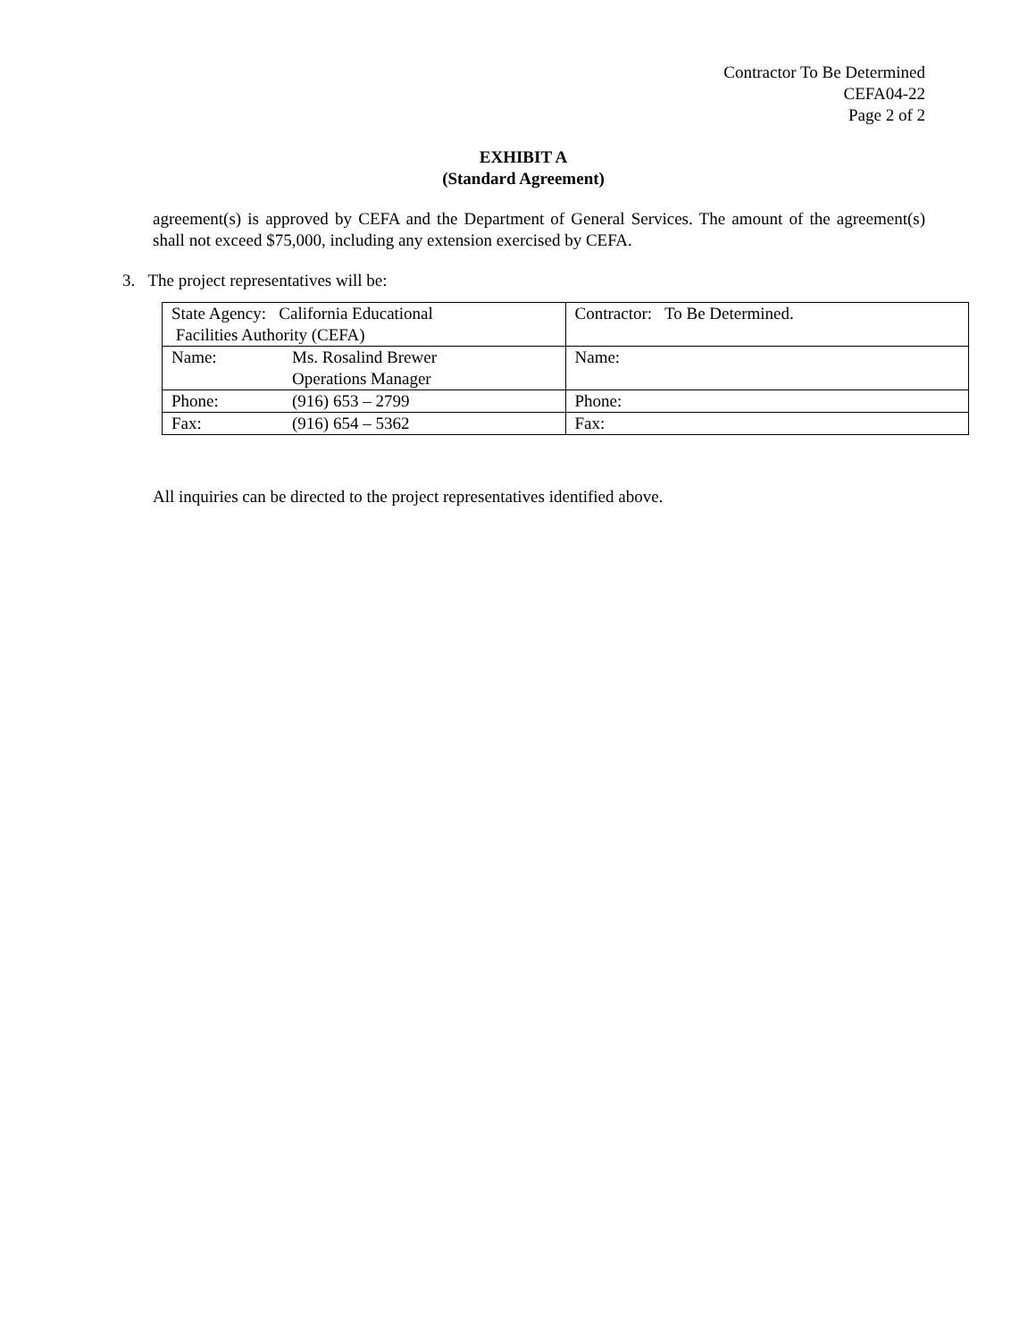Contractor To Be Determined
CEFA04-22
Page 2 of 2
EXHIBIT A
(Standard Agreement)
agreement(s) is approved by CEFA and the Department of General Services. The amount of the agreement(s) shall not exceed $75,000, including any extension exercised by CEFA.
3. The project representatives will be:
| State Agency: California Educational Facilities Authority (CEFA) | Contractor: To Be Determined. |
| Name: Ms. Rosalind Brewer Operations Manager | Name: |
| Phone: (916) 653 – 2799 | Phone: |
| Fax: (916) 654 – 5362 | Fax: |
All inquiries can be directed to the project representatives identified above.